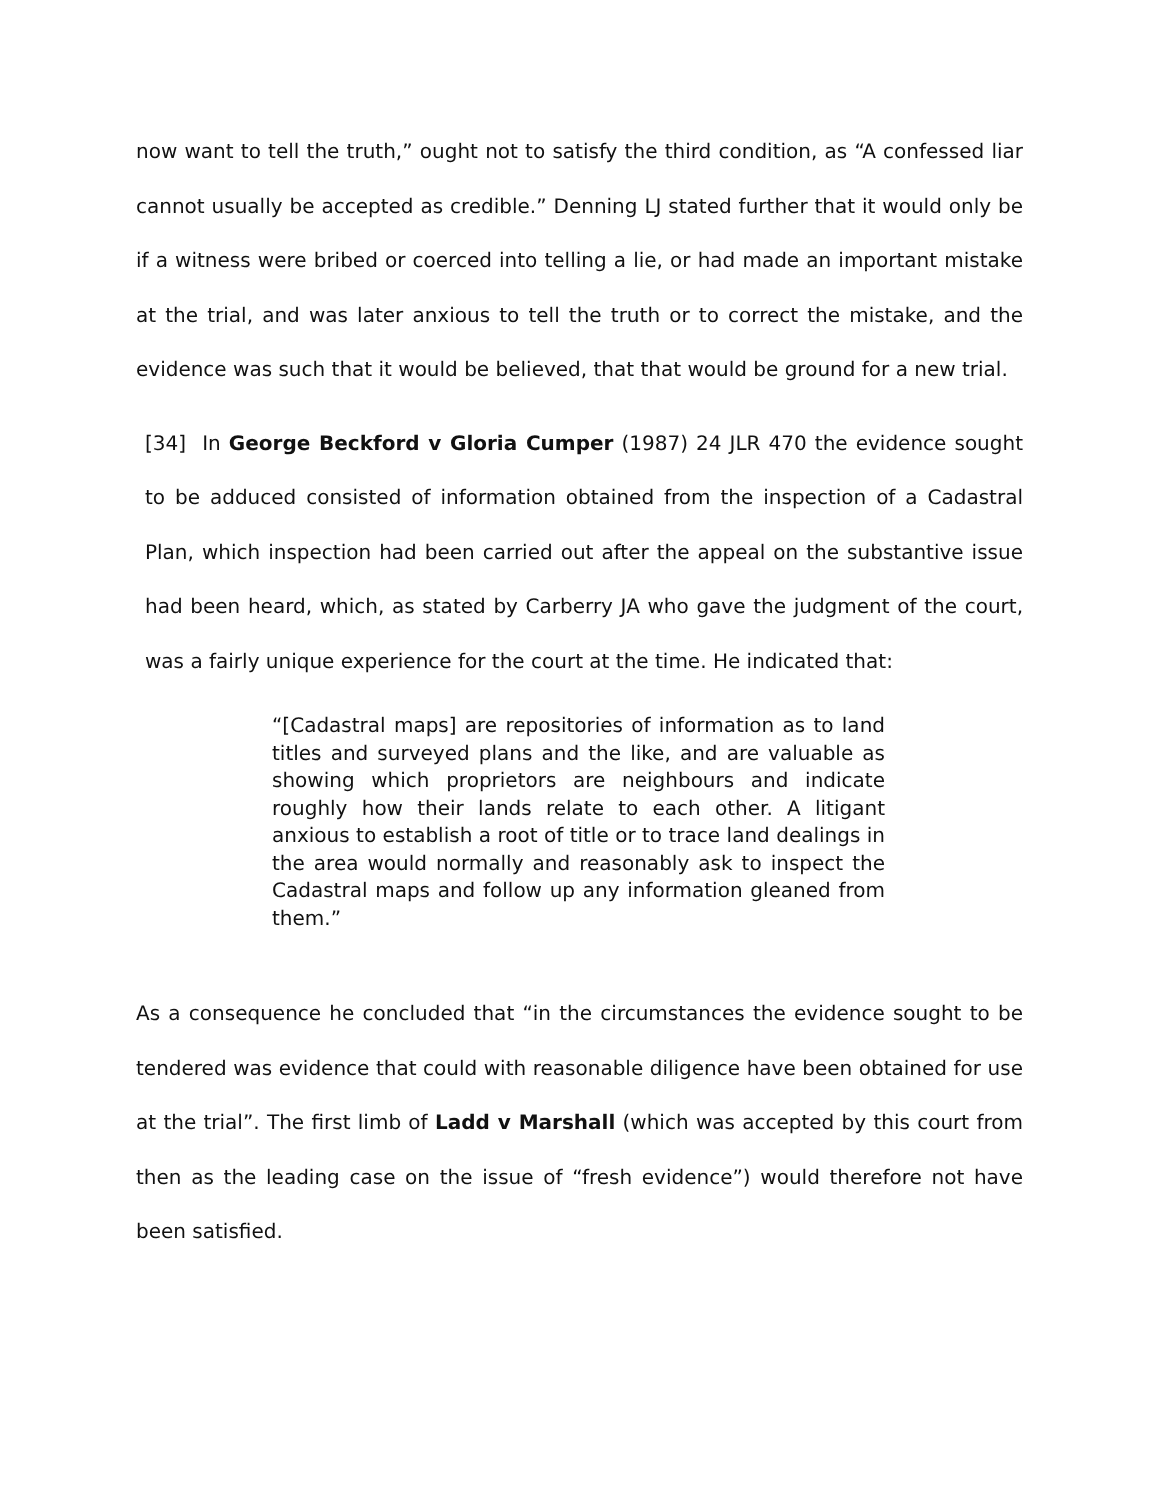now want to tell the truth,” ought not to satisfy the third condition, as “A confessed liar cannot usually be accepted as credible.” Denning LJ stated further that it would only be if a witness were bribed or coerced into telling a lie, or had made an important mistake at the trial, and was later anxious to tell the truth or to correct the mistake, and the evidence was such that it would be believed, that that would be ground for a new trial.
[34] In George Beckford v Gloria Cumper (1987) 24 JLR 470 the evidence sought to be adduced consisted of information obtained from the inspection of a Cadastral Plan, which inspection had been carried out after the appeal on the substantive issue had been heard, which, as stated by Carberry JA who gave the judgment of the court, was a fairly unique experience for the court at the time. He indicated that:
“[Cadastral maps] are repositories of information as to land titles and surveyed plans and the like, and are valuable as showing which proprietors are neighbours and indicate roughly how their lands relate to each other. A litigant anxious to establish a root of title or to trace land dealings in the area would normally and reasonably ask to inspect the Cadastral maps and follow up any information gleaned from them.”
As a consequence he concluded that “in the circumstances the evidence sought to be tendered was evidence that could with reasonable diligence have been obtained for use at the trial”. The first limb of Ladd v Marshall (which was accepted by this court from then as the leading case on the issue of “fresh evidence”) would therefore not have been satisfied.